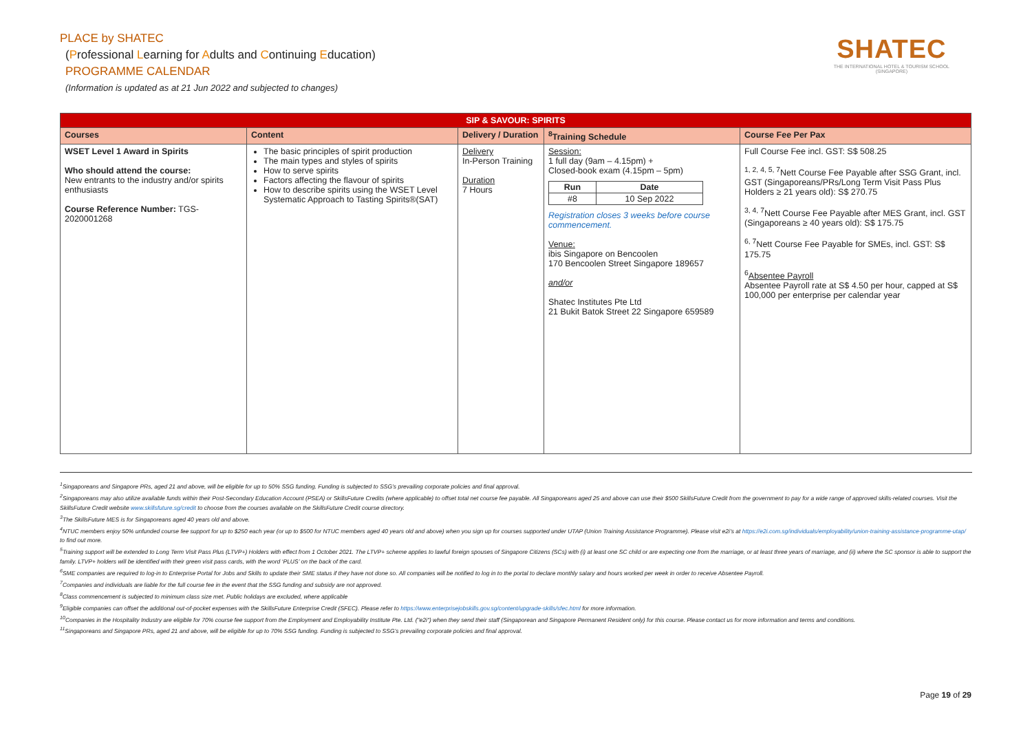PLACE by SHATEC
(Professional Learning for Adults and Continuing Education)
PROGRAMME CALENDAR
(Information is updated as at 21 Jun 2022 and subjected to changes)
SHATEC
THE INTERNATIONAL HOTEL & TOURISM SCHOOL
(SINGAPORE)
| SIP & SAVOUR: SPIRITS | | | | |
| --- | --- | --- | --- | --- |
| Courses | Content | Delivery / Duration | <sup>8</sup> Training Schedule | Course Fee Per Pax |
| WSET Level 1 Award in Spirits Who should attend the course: New entrants to the industry and/or spirits enthusiasts Course Reference Number: TGS-2020001268 | The basic principles of spirit production The main types and styles of spirits How to serve spirits Factors affecting the flavour of spirits How to describe spirits using the WSET Level Systematic Approach to Tasting Spirits®(SAT) | Delivery In-Person Training Duration 7 Hours | Session: 1 full day (9am – 4.15pm) + Closed-book exam (4.15pm – 5pm) / Run / Date / / --- / --- / / #8 / 10 Sep 2022 / Registration closes 3 weeks before course commencement. Venue: ibis Singapore on Bencoolen 170 Bencoolen Street Singapore 189657 and/or Shatec Institutes Pte Ltd 21 Bukit Batok Street 22 Singapore 659589 | Full Course Fee incl. GST: S$ 508.25 <sup>1, 2, 4, 5, 7</sup>Nett Course Fee Payable after SSG Grant, incl. GST (Singaporeans/PRs/Long Term Visit Pass Plus Holders ≥ 21 years old): S$ 270.75 <sup>3, 4, 7</sup>Nett Course Fee Payable after MES Grant, incl. GST (Singaporeans ≥ 40 years old): S$ 175.75 <sup>6, 7</sup>Nett Course Fee Payable for SMEs, incl. GST: S$ 175.75 <sup>6</sup> Absentee Payroll Absentee Payroll rate at S$ 4.50 per hour, capped at S$ 100,000 per enterprise per calendar year |
<sup>1</sup> Singaporeans and Singapore PRs, aged 21 and above, will be eligible for up to 50% SSG funding. Funding is subjected to SSG’s prevailing corporate policies and final approval.
<sup>2</sup> Singaporeans may also utilize available funds within their Post-Secondary Education Account (PSEA) or SkillsFuture Credits (where applicable) to offset total net course fee payable. All Singaporeans aged 25 and above can use their $500 SkillsFuture Credit from the government to pay for a wide range of approved skills-related courses. Visit the SkillsFuture Credit website www.skillsfuture.sg/credit to choose from the courses available on the SkillsFuture Credit course directory.
<sup>3</sup> The SkillsFuture MES is for Singaporeans aged 40 years old and above.
<sup>4</sup> NTUC members enjoy 50% unfunded course fee support for up to $250 each year (or up to $500 for NTUC members aged 40 years old and above) when you sign up for courses supported under UTAP (Union Training Assistance Programme). Please visit e2i’s at https://e2i.com.sg/individuals/employability/union-training-assistance-programme-utap/ to find out more.
<sup>5</sup> Training support will be extended to Long Term Visit Pass Plus (LTVP+) Holders with effect from 1 October 2021. The LTVP+ scheme applies to lawful foreign spouses of Singapore Citizens (SCs) with (i) at least one SC child or are expecting one from the marriage, or at least three years of marriage, and (ii) where the SC sponsor is able to support the family. LTVP+ holders will be identified with their green visit pass cards, with the word ‘PLUS’ on the back of the card.
<sup>6</sup> SME companies are required to log-in to Enterprise Portal for Jobs and Skills to update their SME status if they have not done so. All companies will be notified to log in to the portal to declare monthly salary and hours worked per week in order to receive Absentee Payroll.
<sup>7</sup> Companies and individuals are liable for the full course fee in the event that the SSG funding and subsidy are not approved.
<sup>8</sup> Class commencement is subjected to minimum class size met. Public holidays are excluded, where applicable
<sup>9</sup> Eligible companies can offset the additional out-of-pocket expenses with the SkillsFuture Enterprise Credit (SFEC). Please refer to https://www.enterprisejobskills.gov.sg/content/upgrade-skills/sfec.html for more information.
<sup>10</sup> Companies in the Hospitality Industry are eligible for 70% course fee support from the Employment and Employability Institute Pte. Ltd. ("e2i") when they send their staff (Singaporean and Singapore Permanent Resident only) for this course. Please contact us for more information and terms and conditions.
<sup>11</sup> Singaporeans and Singapore PRs, aged 21 and above, will be eligible for up to 70% SSG funding. Funding is subjected to SSG’s prevailing corporate policies and final approval.
Page 19 of 29